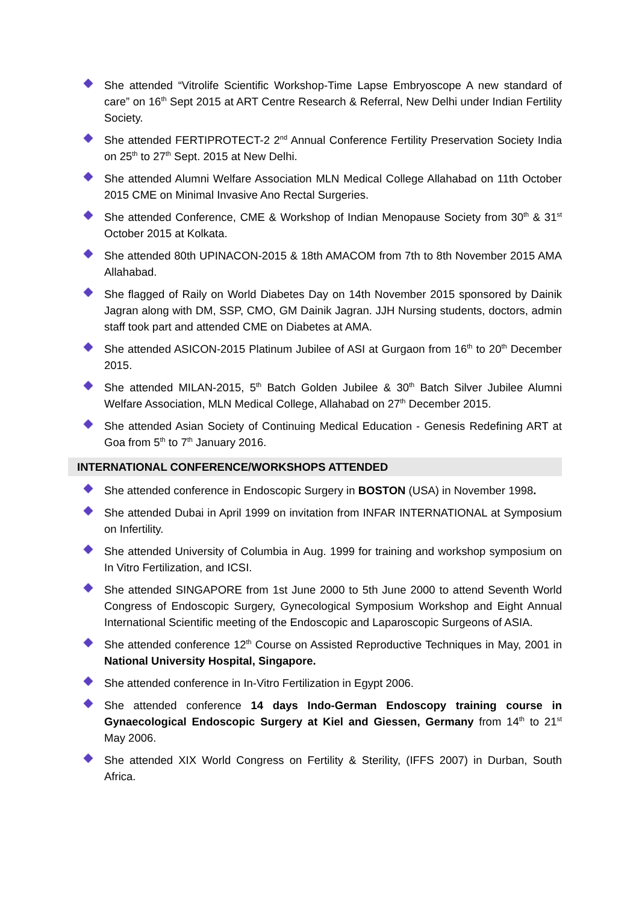She attended “Vitrolife Scientific Workshop-Time Lapse Embryoscope A new standard of care” on 16<sup>th</sup> Sept 2015 at ART Centre Research & Referral, New Delhi under Indian Fertility Society.
She attended FERTIPROTECT-2 2<sup>nd</sup> Annual Conference Fertility Preservation Society India on 25<sup>th</sup> to 27<sup>th</sup> Sept. 2015 at New Delhi.
She attended Alumni Welfare Association MLN Medical College Allahabad on 11th October 2015 CME on Minimal Invasive Ano Rectal Surgeries.
She attended Conference, CME & Workshop of Indian Menopause Society from 30<sup>th</sup> & 31<sup>st</sup> October 2015 at Kolkata.
She attended 80th UPINACON-2015 & 18th AMACOM from 7th to 8th November 2015 AMA Allahabad.
She flagged of Raily on World Diabetes Day on 14th November 2015 sponsored by Dainik Jagran along with DM, SSP, CMO, GM Dainik Jagran. JJH Nursing students, doctors, admin staff took part and attended CME on Diabetes at AMA.
She attended ASICON-2015 Platinum Jubilee of ASI at Gurgaon from 16<sup>th</sup> to 20<sup>th</sup> December 2015.
She attended MILAN-2015, 5<sup>th</sup> Batch Golden Jubilee & 30<sup>th</sup> Batch Silver Jubilee Alumni Welfare Association, MLN Medical College, Allahabad on 27<sup>th</sup> December 2015.
She attended Asian Society of Continuing Medical Education - Genesis Redefining ART at Goa from 5<sup>th</sup> to 7<sup>th</sup> January 2016.
INTERNATIONAL CONFERENCE/WORKSHOPS ATTENDED
She attended conference in Endoscopic Surgery in BOSTON (USA) in November 1998.
She attended Dubai in April 1999 on invitation from INFAR INTERNATIONAL at Symposium on Infertility.
She attended University of Columbia in Aug. 1999 for training and workshop symposium on In Vitro Fertilization, and ICSI.
She attended SINGAPORE from 1st June 2000 to 5th June 2000 to attend Seventh World Congress of Endoscopic Surgery, Gynecological Symposium Workshop and Eight Annual International Scientific meeting of the Endoscopic and Laparoscopic Surgeons of ASIA.
She attended conference 12<sup>th</sup> Course on Assisted Reproductive Techniques in May, 2001 in National University Hospital, Singapore.
She attended conference in In-Vitro Fertilization in Egypt 2006.
She attended conference 14 days Indo-German Endoscopy training course in Gynaecological Endoscopic Surgery at Kiel and Giessen, Germany from 14<sup>th</sup> to 21<sup>st</sup> May 2006.
She attended XIX World Congress on Fertility & Sterility, (IFFS 2007) in Durban, South Africa.